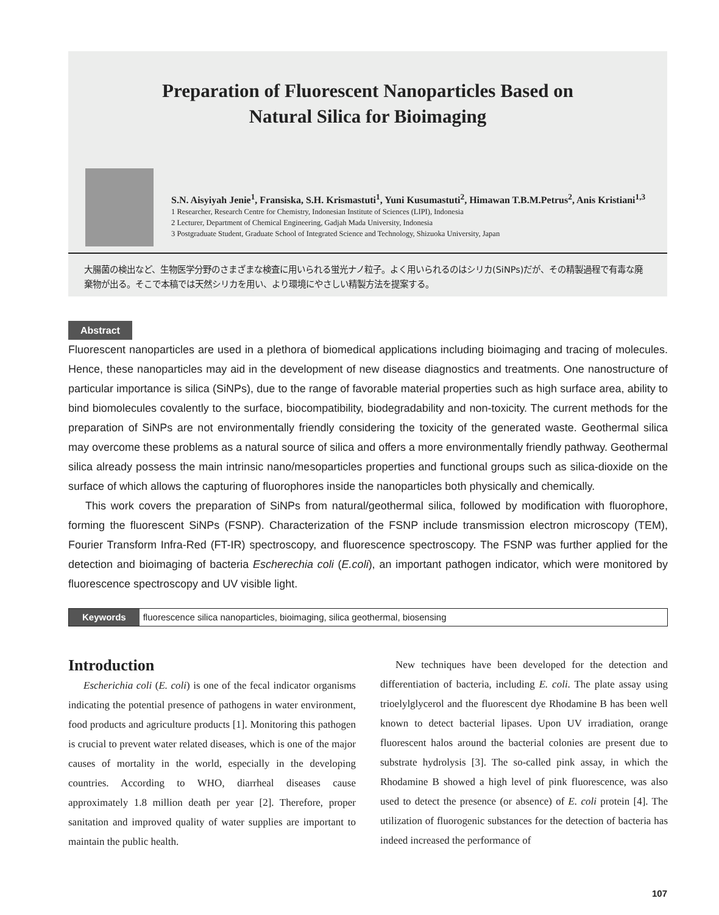Preparation of Fluorescent Nanoparticles Based on
Natural Silica for Bioimaging
S.N. Aisyiyah Jenie<sup>1</sup>, Fransiska, S.H. Krismastuti<sup>1</sup>, Yuni Kusumastuti<sup>2</sup>, Himawan T.B.M.Petrus<sup>2</sup>, Anis Kristiani<sup>1,3</sup>
1 Researcher, Research Centre for Chemistry, Indonesian Institute of Sciences (LIPI), Indonesia
2 Lecturer, Department of Chemical Engineering, Gadjah Mada University, Indonesia
3 Postgraduate Student, Graduate School of Integrated Science and Technology, Shizuoka University, Japan
大腸菌の検出など、生物医学分野のさまざまな検査に用いられる蛍光ナノ粒子。よく用いられるのはシリカ(SiNPs)だが、その精製過程で有毒な廃棄物が出る。そこで本稿では天然シリカを用い、より環境にやさしい精製方法を提案する。
Abstract
Fluorescent nanoparticles are used in a plethora of biomedical applications including bioimaging and tracing of molecules. Hence, these nanoparticles may aid in the development of new disease diagnostics and treatments. One nanostructure of particular importance is silica (SiNPs), due to the range of favorable material properties such as high surface area, ability to bind biomolecules covalently to the surface, biocompatibility, biodegradability and non-toxicity. The current methods for the preparation of SiNPs are not environmentally friendly considering the toxicity of the generated waste. Geothermal silica may overcome these problems as a natural source of silica and offers a more environmentally friendly pathway. Geothermal silica already possess the main intrinsic nano/mesoparticles properties and functional groups such as silica-dioxide on the surface of which allows the capturing of fluorophores inside the nanoparticles both physically and chemically.
This work covers the preparation of SiNPs from natural/geothermal silica, followed by modification with fluorophore, forming the fluorescent SiNPs (FSNP). Characterization of the FSNP include transmission electron microscopy (TEM), Fourier Transform Infra-Red (FT-IR) spectroscopy, and fluorescence spectroscopy. The FSNP was further applied for the detection and bioimaging of bacteria Escherechia coli (E.coli), an important pathogen indicator, which were monitored by fluorescence spectroscopy and UV visible light.
Keywords fluorescence silica nanoparticles, bioimaging, silica geothermal, biosensing
Introduction
Escherichia coli (E. coli) is one of the fecal indicator organisms indicating the potential presence of pathogens in water environment, food products and agriculture products [1]. Monitoring this pathogen is crucial to prevent water related diseases, which is one of the major causes of mortality in the world, especially in the developing countries. According to WHO, diarrheal diseases cause approximately 1.8 million death per year [2]. Therefore, proper sanitation and improved quality of water supplies are important to maintain the public health.
New techniques have been developed for the detection and differentiation of bacteria, including E. coli. The plate assay using trioelylglycerol and the fluorescent dye Rhodamine B has been well known to detect bacterial lipases. Upon UV irradiation, orange fluorescent halos around the bacterial colonies are present due to substrate hydrolysis [3]. The so-called pink assay, in which the Rhodamine B showed a high level of pink fluorescence, was also used to detect the presence (or absence) of E. coli protein [4]. The utilization of fluorogenic substances for the detection of bacteria has indeed increased the performance of
107